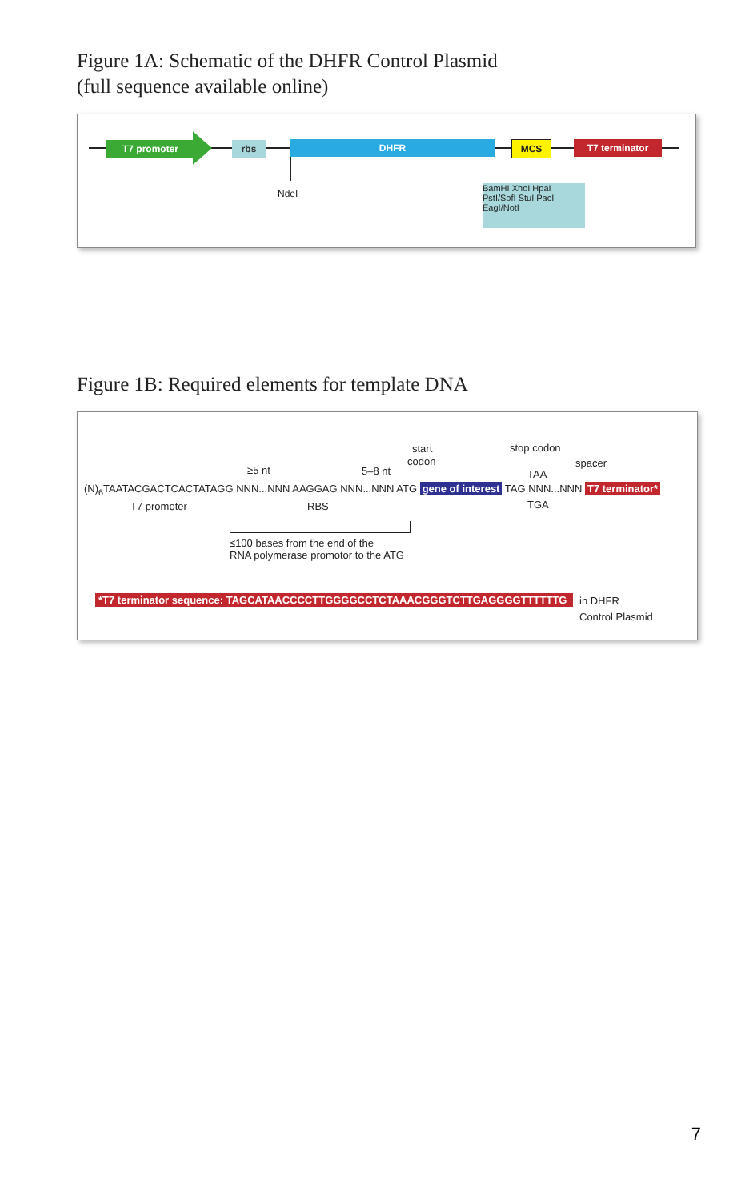Figure 1A: Schematic of the DHFR Control Plasmid
(full sequence available online)
T7 promoter rbs DHFR
NdeI
MCS T7 terminator
BamHI XhoI HpaI PstI/SbfI StuI PacI EagI/NotI
Figure 1B: Required elements for template DNA
start
codon
stop codon
≥5 nt 5–8 nt TAA
spacer
(N)<sub>6</sub>TAATACGACTCACTATAGG NNN...NNN AAGGAG NNN...NNN ATG gene of interest TAG NNN...NNN T7 terminator*
T7 promoter RBS TGA
≤100 bases from the end of the
RNA polymerase promotor to the ATG
*T7 terminator sequence: TAGCATAACCCCTTGGGGCCTCTAAACGGGTCTTGAGGGGTTTTTTG
in DHFR
Control Plasmid
7